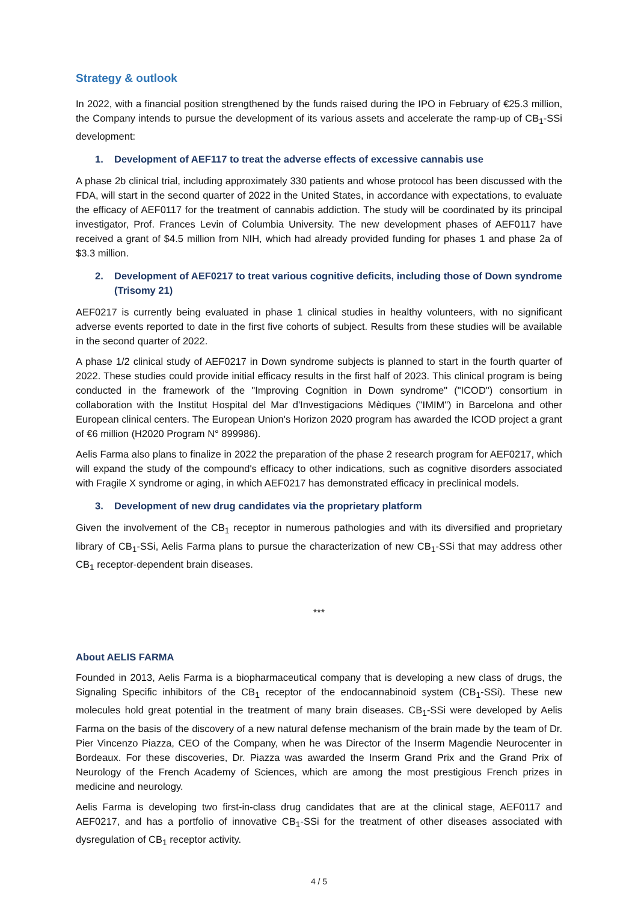Strategy & outlook
In 2022, with a financial position strengthened by the funds raised during the IPO in February of €25.3 million, the Company intends to pursue the development of its various assets and accelerate the ramp-up of CB<sub>1</sub>-SSi development:
1. Development of AEF117 to treat the adverse effects of excessive cannabis use
A phase 2b clinical trial, including approximately 330 patients and whose protocol has been discussed with the FDA, will start in the second quarter of 2022 in the United States, in accordance with expectations, to evaluate the efficacy of AEF0117 for the treatment of cannabis addiction. The study will be coordinated by its principal investigator, Prof. Frances Levin of Columbia University. The new development phases of AEF0117 have received a grant of $4.5 million from NIH, which had already provided funding for phases 1 and phase 2a of $3.3 million.
2. Development of AEF0217 to treat various cognitive deficits, including those of Down syndrome (Trisomy 21)
AEF0217 is currently being evaluated in phase 1 clinical studies in healthy volunteers, with no significant adverse events reported to date in the first five cohorts of subject. Results from these studies will be available in the second quarter of 2022.
A phase 1/2 clinical study of AEF0217 in Down syndrome subjects is planned to start in the fourth quarter of 2022. These studies could provide initial efficacy results in the first half of 2023. This clinical program is being conducted in the framework of the "Improving Cognition in Down syndrome" ("ICOD") consortium in collaboration with the Institut Hospital del Mar d'Investigacions Mèdiques ("IMIM") in Barcelona and other European clinical centers. The European Union's Horizon 2020 program has awarded the ICOD project a grant of €6 million (H2020 Program N° 899986).
Aelis Farma also plans to finalize in 2022 the preparation of the phase 2 research program for AEF0217, which will expand the study of the compound's efficacy to other indications, such as cognitive disorders associated with Fragile X syndrome or aging, in which AEF0217 has demonstrated efficacy in preclinical models.
3. Development of new drug candidates via the proprietary platform
Given the involvement of the CB<sub>1</sub> receptor in numerous pathologies and with its diversified and proprietary library of CB<sub>1</sub>-SSi, Aelis Farma plans to pursue the characterization of new CB<sub>1</sub>-SSi that may address other CB<sub>1</sub> receptor-dependent brain diseases.
***
About AELIS FARMA
Founded in 2013, Aelis Farma is a biopharmaceutical company that is developing a new class of drugs, the Signaling Specific inhibitors of the CB<sub>1</sub> receptor of the endocannabinoid system (CB<sub>1</sub>-SSi). These new molecules hold great potential in the treatment of many brain diseases. CB<sub>1</sub>-SSi were developed by Aelis Farma on the basis of the discovery of a new natural defense mechanism of the brain made by the team of Dr. Pier Vincenzo Piazza, CEO of the Company, when he was Director of the Inserm Magendie Neurocenter in Bordeaux. For these discoveries, Dr. Piazza was awarded the Inserm Grand Prix and the Grand Prix of Neurology of the French Academy of Sciences, which are among the most prestigious French prizes in medicine and neurology.
Aelis Farma is developing two first-in-class drug candidates that are at the clinical stage, AEF0117 and AEF0217, and has a portfolio of innovative CB<sub>1</sub>-SSi for the treatment of other diseases associated with dysregulation of CB<sub>1</sub> receptor activity.
4 / 5